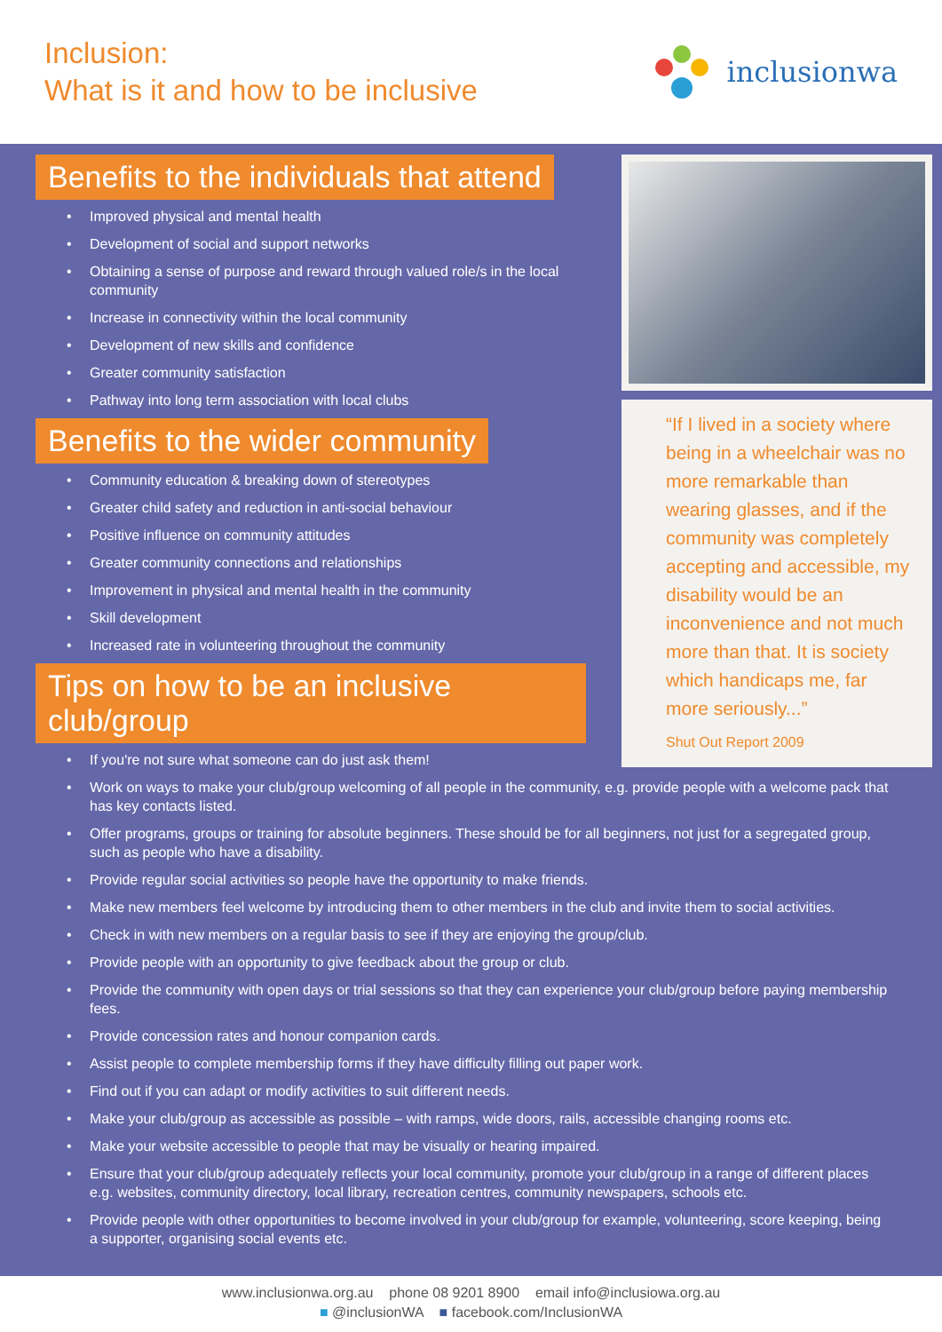Inclusion:
What is it and how to be inclusive
inclusionwa
Benefits to the individuals that attend
Improved physical and mental health
Development of social and support networks
Obtaining a sense of purpose and reward through valued role/s in the local community
Increase in connectivity within the local community
Development of new skills and confidence
Greater community satisfaction
Pathway into long term association with local clubs
Benefits to the wider community
Community education & breaking down of stereotypes
Greater child safety and reduction in anti-social behaviour
Positive influence on community attitudes
Greater community connections and relationships
Improvement in physical and mental health in the community
Skill development
Increased rate in volunteering throughout the community
Tips on how to be an inclusive club/group
If you're not sure what someone can do just ask them!
“If I lived in a society where being in a wheelchair was no more remarkable than wearing glasses, and if the community was completely accepting and accessible, my disability would be an inconvenience and not much more than that. It is society which handicaps me, far more seriously...”
Shut Out Report 2009
Work on ways to make your club/group welcoming of all people in the community, e.g. provide people with a welcome pack that has key contacts listed.
Offer programs, groups or training for absolute beginners. These should be for all beginners, not just for a segregated group, such as people who have a disability.
Provide regular social activities so people have the opportunity to make friends.
Make new members feel welcome by introducing them to other members in the club and invite them to social activities.
Check in with new members on a regular basis to see if they are enjoying the group/club.
Provide people with an opportunity to give feedback about the group or club.
Provide the community with open days or trial sessions so that they can experience your club/group before paying membership fees.
Provide concession rates and honour companion cards.
Assist people to complete membership forms if they have difficulty filling out paper work.
Find out if you can adapt or modify activities to suit different needs.
Make your club/group as accessible as possible – with ramps, wide doors, rails, accessible changing rooms etc.
Make your website accessible to people that may be visually or hearing impaired.
Ensure that your club/group adequately reflects your local community, promote your club/group in a range of different places e.g. websites, community directory, local library, recreation centres, community newspapers, schools etc.
Provide people with other opportunities to become involved in your club/group for example, volunteering, score keeping, being a supporter, organising social events etc.
www.inclusionwa.org.au phone 08 9201 8900 email info@inclusiowa.org.au
■ @inclusionWA ■ facebook.com/InclusionWA